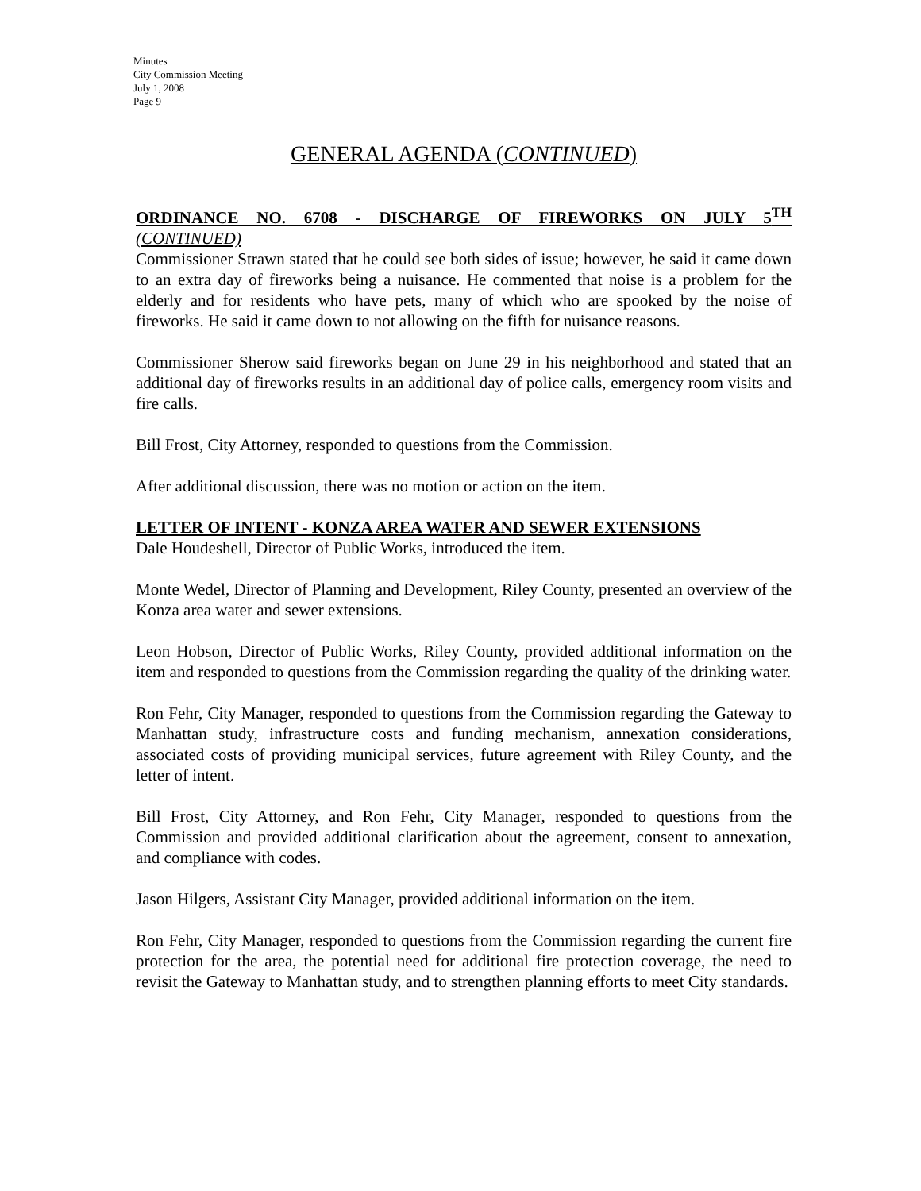Minutes
City Commission Meeting
July 1, 2008
Page 9
GENERAL AGENDA (CONTINUED)
ORDINANCE NO. 6708 - DISCHARGE OF FIREWORKS ON JULY 5<sup>TH</sup>
(CONTINUED)
Commissioner Strawn stated that he could see both sides of issue; however, he said it came down to an extra day of fireworks being a nuisance. He commented that noise is a problem for the elderly and for residents who have pets, many of which who are spooked by the noise of fireworks. He said it came down to not allowing on the fifth for nuisance reasons.
Commissioner Sherow said fireworks began on June 29 in his neighborhood and stated that an additional day of fireworks results in an additional day of police calls, emergency room visits and fire calls.
Bill Frost, City Attorney, responded to questions from the Commission.
After additional discussion, there was no motion or action on the item.
LETTER OF INTENT - KONZA AREA WATER AND SEWER EXTENSIONS
Dale Houdeshell, Director of Public Works, introduced the item.
Monte Wedel, Director of Planning and Development, Riley County, presented an overview of the Konza area water and sewer extensions.
Leon Hobson, Director of Public Works, Riley County, provided additional information on the item and responded to questions from the Commission regarding the quality of the drinking water.
Ron Fehr, City Manager, responded to questions from the Commission regarding the Gateway to Manhattan study, infrastructure costs and funding mechanism, annexation considerations, associated costs of providing municipal services, future agreement with Riley County, and the letter of intent.
Bill Frost, City Attorney, and Ron Fehr, City Manager, responded to questions from the Commission and provided additional clarification about the agreement, consent to annexation, and compliance with codes.
Jason Hilgers, Assistant City Manager, provided additional information on the item.
Ron Fehr, City Manager, responded to questions from the Commission regarding the current fire protection for the area, the potential need for additional fire protection coverage, the need to revisit the Gateway to Manhattan study, and to strengthen planning efforts to meet City standards.